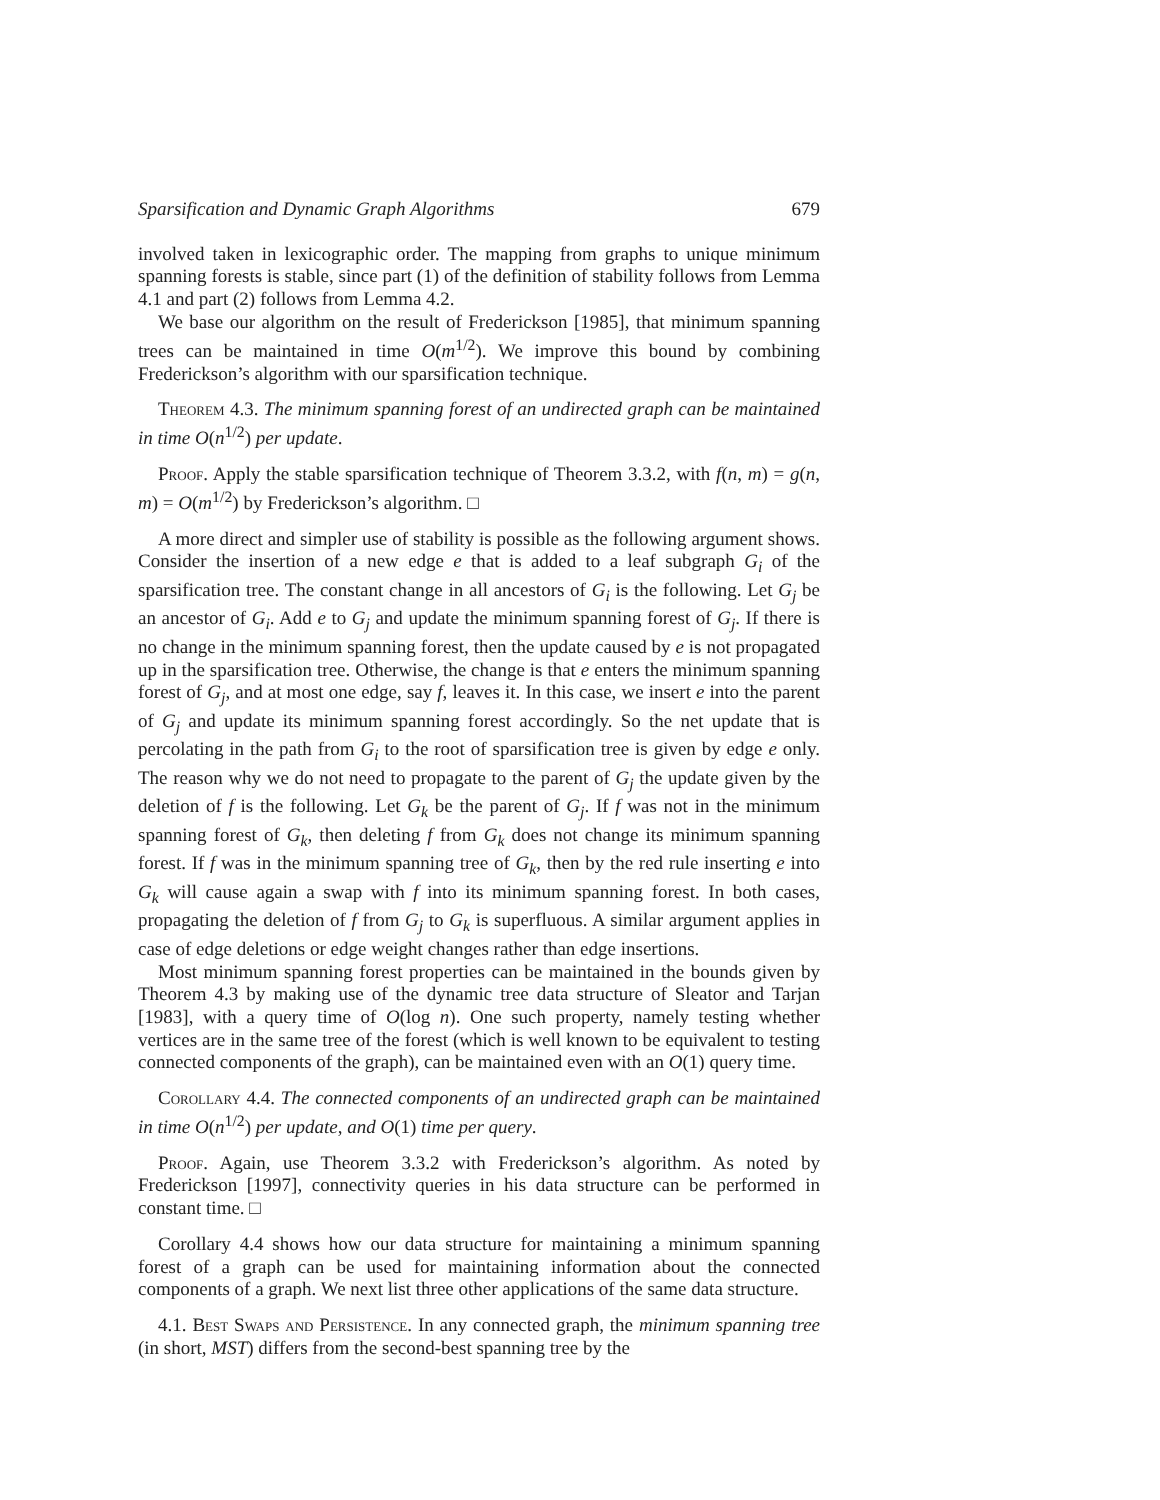Sparsification and Dynamic Graph Algorithms 679
involved taken in lexicographic order. The mapping from graphs to unique minimum spanning forests is stable, since part (1) of the definition of stability follows from Lemma 4.1 and part (2) follows from Lemma 4.2.
We base our algorithm on the result of Frederickson [1985], that minimum spanning trees can be maintained in time O(m<sup>1/2</sup>). We improve this bound by combining Frederickson’s algorithm with our sparsification technique.
Theorem 4.3. The minimum spanning forest of an undirected graph can be maintained in time O(n<sup>1/2</sup>) per update.
Proof. Apply the stable sparsification technique of Theorem 3.3.2, with f(n, m) = g(n, m) = O(m<sup>1/2</sup>) by Frederickson’s algorithm. □
A more direct and simpler use of stability is possible as the following argument shows. Consider the insertion of a new edge e that is added to a leaf subgraph G<sub>i</sub> of the sparsification tree. The constant change in all ancestors of G<sub>i</sub> is the following. Let G<sub>j</sub> be an ancestor of G<sub>i</sub>. Add e to G<sub>j</sub> and update the minimum spanning forest of G<sub>j</sub>. If there is no change in the minimum spanning forest, then the update caused by e is not propagated up in the sparsification tree. Otherwise, the change is that e enters the minimum spanning forest of G<sub>j</sub>, and at most one edge, say f, leaves it. In this case, we insert e into the parent of G<sub>j</sub> and update its minimum spanning forest accordingly. So the net update that is percolating in the path from G<sub>i</sub> to the root of sparsification tree is given by edge e only. The reason why we do not need to propagate to the parent of G<sub>j</sub> the update given by the deletion of f is the following. Let G<sub>k</sub> be the parent of G<sub>j</sub>. If f was not in the minimum spanning forest of G<sub>k</sub>, then deleting f from G<sub>k</sub> does not change its minimum spanning forest. If f was in the minimum spanning tree of G<sub>k</sub>, then by the red rule inserting e into G<sub>k</sub> will cause again a swap with f into its minimum spanning forest. In both cases, propagating the deletion of f from G<sub>j</sub> to G<sub>k</sub> is superfluous. A similar argument applies in case of edge deletions or edge weight changes rather than edge insertions.
Most minimum spanning forest properties can be maintained in the bounds given by Theorem 4.3 by making use of the dynamic tree data structure of Sleator and Tarjan [1983], with a query time of O(log n). One such property, namely testing whether vertices are in the same tree of the forest (which is well known to be equivalent to testing connected components of the graph), can be maintained even with an O(1) query time.
Corollary 4.4. The connected components of an undirected graph can be maintained in time O(n<sup>1/2</sup>) per update, and O(1) time per query.
Proof. Again, use Theorem 3.3.2 with Frederickson’s algorithm. As noted by Frederickson [1997], connectivity queries in his data structure can be performed in constant time. □
Corollary 4.4 shows how our data structure for maintaining a minimum spanning forest of a graph can be used for maintaining information about the connected components of a graph. We next list three other applications of the same data structure.
4.1. Best Swaps and Persistence. In any connected graph, the minimum spanning tree (in short, MST) differs from the second-best spanning tree by the